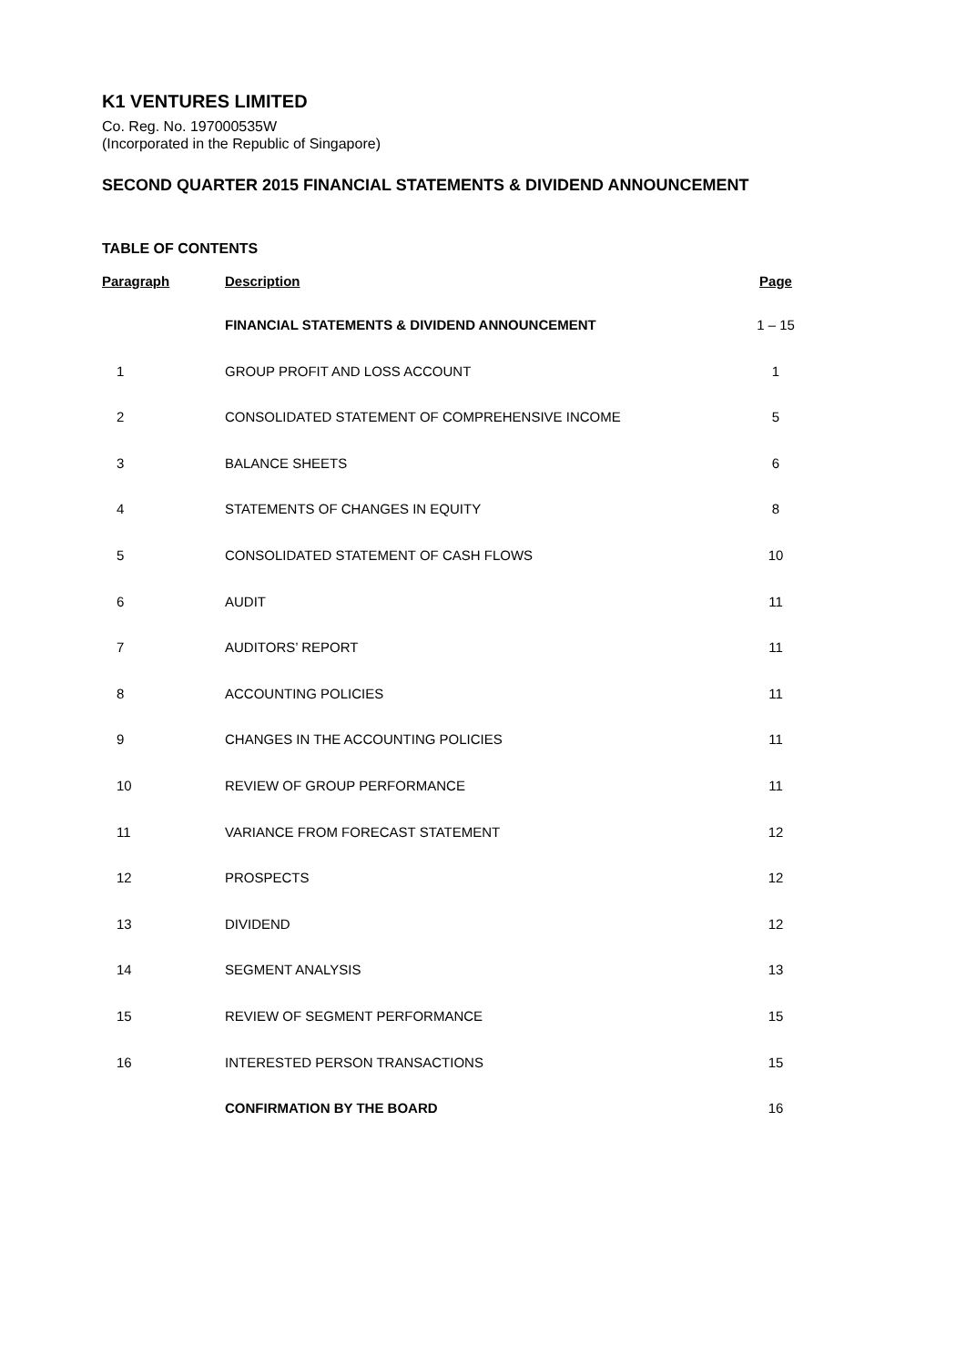K1 VENTURES LIMITED
Co. Reg. No. 197000535W
(Incorporated in the Republic of Singapore)
SECOND QUARTER 2015 FINANCIAL STATEMENTS & DIVIDEND ANNOUNCEMENT
TABLE OF CONTENTS
| Paragraph | Description | Page |
| --- | --- | --- |
| | FINANCIAL STATEMENTS & DIVIDEND ANNOUNCEMENT | 1 – 15 |
| 1 | GROUP PROFIT AND LOSS ACCOUNT | 1 |
| 2 | CONSOLIDATED STATEMENT OF COMPREHENSIVE INCOME | 5 |
| 3 | BALANCE SHEETS | 6 |
| 4 | STATEMENTS OF CHANGES IN EQUITY | 8 |
| 5 | CONSOLIDATED STATEMENT OF CASH FLOWS | 10 |
| 6 | AUDIT | 11 |
| 7 | AUDITORS’ REPORT | 11 |
| 8 | ACCOUNTING POLICIES | 11 |
| 9 | CHANGES IN THE ACCOUNTING POLICIES | 11 |
| 10 | REVIEW OF GROUP PERFORMANCE | 11 |
| 11 | VARIANCE FROM FORECAST STATEMENT | 12 |
| 12 | PROSPECTS | 12 |
| 13 | DIVIDEND | 12 |
| 14 | SEGMENT ANALYSIS | 13 |
| 15 | REVIEW OF SEGMENT PERFORMANCE | 15 |
| 16 | INTERESTED PERSON TRANSACTIONS | 15 |
| | CONFIRMATION BY THE BOARD | 16 |